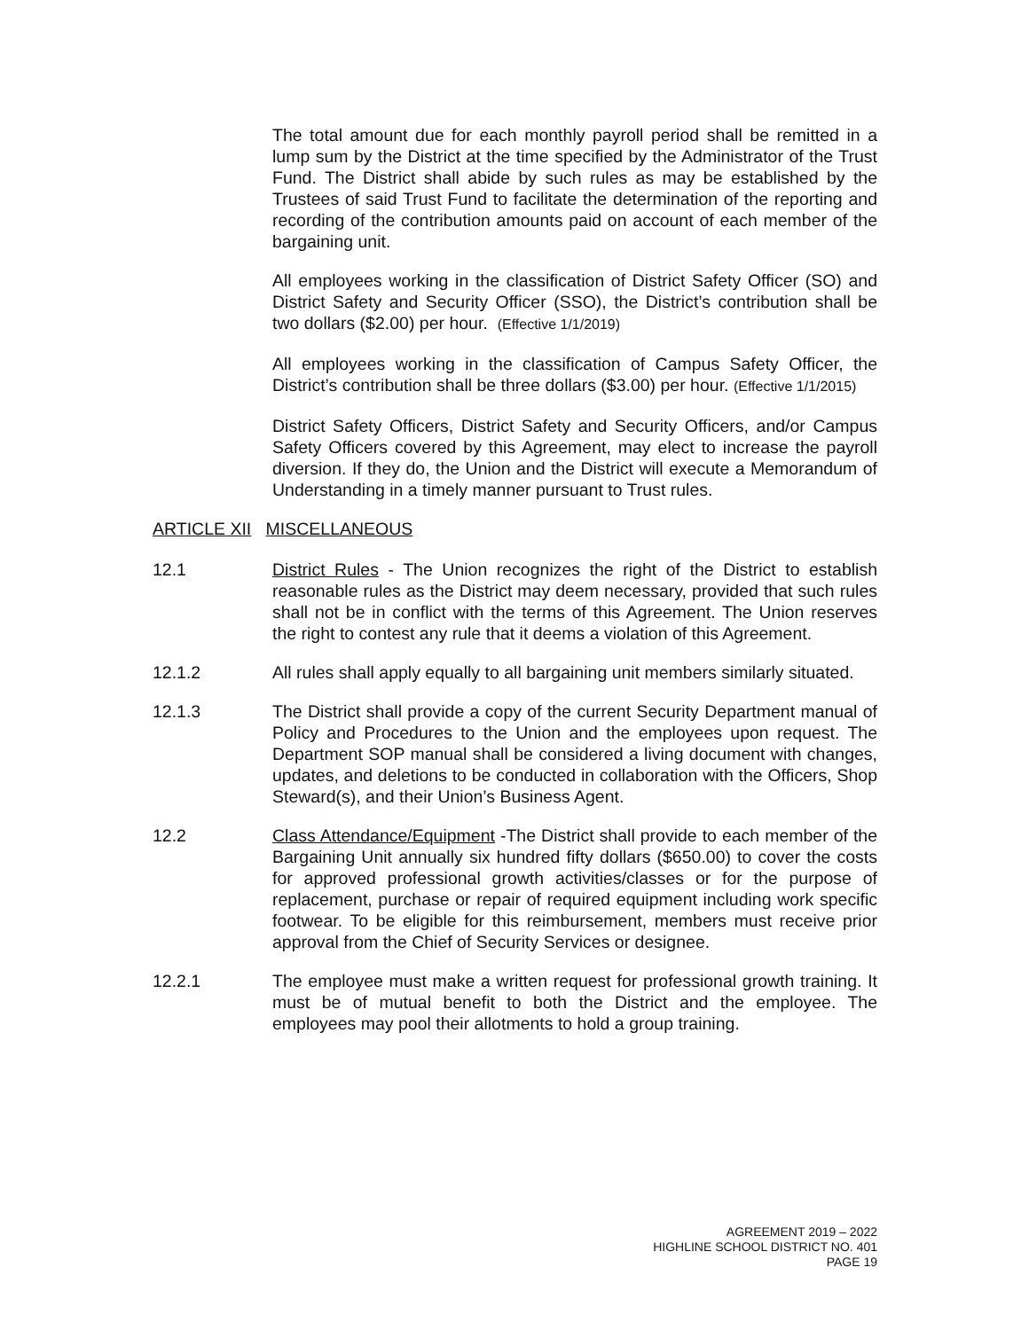The total amount due for each monthly payroll period shall be remitted in a lump sum by the District at the time specified by the Administrator of the Trust Fund. The District shall abide by such rules as may be established by the Trustees of said Trust Fund to facilitate the determination of the reporting and recording of the contribution amounts paid on account of each member of the bargaining unit.
All employees working in the classification of District Safety Officer (SO) and District Safety and Security Officer (SSO), the District’s contribution shall be two dollars ($2.00) per hour. (Effective 1/1/2019)
All employees working in the classification of Campus Safety Officer, the District’s contribution shall be three dollars ($3.00) per hour. (Effective 1/1/2015)
District Safety Officers, District Safety and Security Officers, and/or Campus Safety Officers covered by this Agreement, may elect to increase the payroll diversion. If they do, the Union and the District will execute a Memorandum of Understanding in a timely manner pursuant to Trust rules.
ARTICLE XII MISCELLANEOUS
12.1 District Rules - The Union recognizes the right of the District to establish reasonable rules as the District may deem necessary, provided that such rules shall not be in conflict with the terms of this Agreement. The Union reserves the right to contest any rule that it deems a violation of this Agreement.
12.1.2 All rules shall apply equally to all bargaining unit members similarly situated.
12.1.3 The District shall provide a copy of the current Security Department manual of Policy and Procedures to the Union and the employees upon request. The Department SOP manual shall be considered a living document with changes, updates, and deletions to be conducted in collaboration with the Officers, Shop Steward(s), and their Union’s Business Agent.
12.2 Class Attendance/Equipment -The District shall provide to each member of the Bargaining Unit annually six hundred fifty dollars ($650.00) to cover the costs for approved professional growth activities/classes or for the purpose of replacement, purchase or repair of required equipment including work specific footwear. To be eligible for this reimbursement, members must receive prior approval from the Chief of Security Services or designee.
12.2.1 The employee must make a written request for professional growth training. It must be of mutual benefit to both the District and the employee. The employees may pool their allotments to hold a group training.
AGREEMENT 2019 – 2022
HIGHLINE SCHOOL DISTRICT NO. 401
PAGE 19